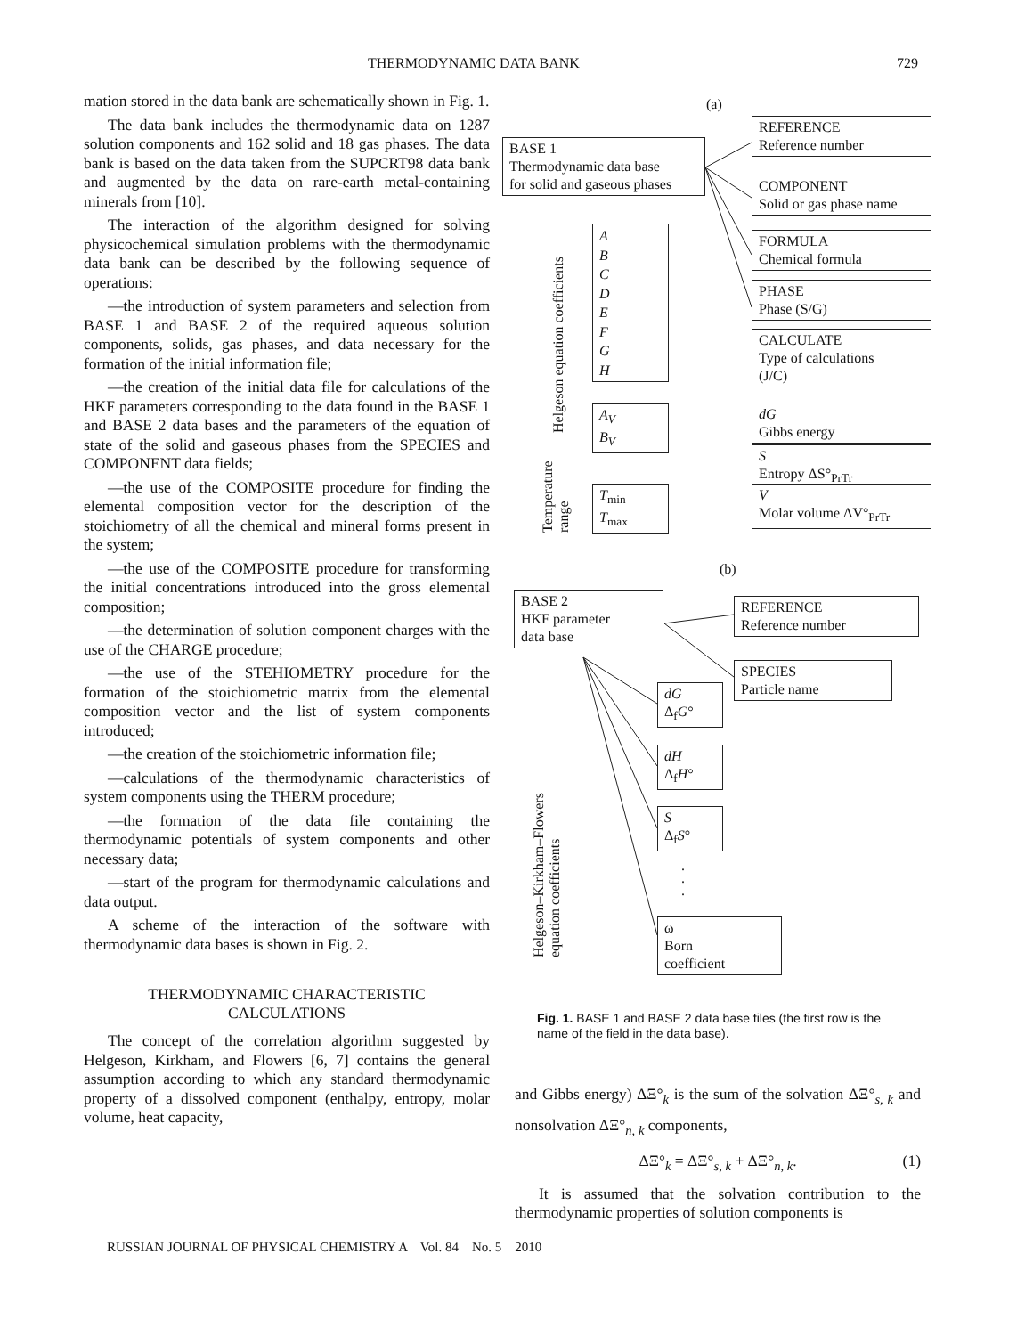THERMODYNAMIC DATA BANK 729
mation stored in the data bank are schematically shown in Fig. 1.
The data bank includes the thermodynamic data on 1287 solution components and 162 solid and 18 gas phases. The data bank is based on the data taken from the SUPCRT98 data bank and augmented by the data on rare-earth metal-containing minerals from [10].
The interaction of the algorithm designed for solving physicochemical simulation problems with the thermodynamic data bank can be described by the following sequence of operations:
—the introduction of system parameters and selection from BASE 1 and BASE 2 of the required aqueous solution components, solids, gas phases, and data necessary for the formation of the initial information file;
—the creation of the initial data file for calculations of the HKF parameters corresponding to the data found in the BASE 1 and BASE 2 data bases and the parameters of the equation of state of the solid and gaseous phases from the SPECIES and COMPONENT data fields;
—the use of the COMPOSITE procedure for finding the elemental composition vector for the description of the stoichiometry of all the chemical and mineral forms present in the system;
—the use of the COMPOSITE procedure for transforming the initial concentrations introduced into the gross elemental composition;
—the determination of solution component charges with the use of the CHARGE procedure;
—the use of the STEHIOMETRY procedure for the formation of the stoichiometric matrix from the elemental composition vector and the list of system components introduced;
—the creation of the stoichiometric information file;
—calculations of the thermodynamic characteristics of system components using the THERM procedure;
—the formation of the data file containing the thermodynamic potentials of system components and other necessary data;
—start of the program for thermodynamic calculations and data output.
A scheme of the interaction of the software with thermodynamic data bases is shown in Fig. 2.
THERMODYNAMIC CHARACTERISTIC
CALCULATIONS
The concept of the correlation algorithm suggested by Helgeson, Kirkham, and Flowers [6, 7] contains the general assumption according to which any standard thermodynamic property of a dissolved component (enthalpy, entropy, molar volume, heat capacity,
(a)
BASE 1
Thermodynamic data base
for solid and gaseous phases
REFERENCE
Reference number
COMPONENT
Solid or gas phase name
FORMULA
Chemical formula
PHASE
Phase (S/G)
CALCULATE
Type of calculations
(J/C)
dG
Gibbs energy
S
Entropy ΔS°<sub>PrTr</sub>
V
Molar volume ΔV°<sub>PrTr</sub>
Helgeson equation coefficients
A
B
C
D
E
F
G
H
A<sub>V</sub>
B<sub>V</sub>
Temperature
range
T<sub>min</sub>
T<sub>max</sub>
(b)
BASE 2
HKF parameter
data base
REFERENCE
Reference number
SPECIES
Particle name
dG
Δ<sub>f</sub>G°
dH
Δ<sub>f</sub>H°
S
Δ<sub>f</sub>S°
.
.
.
ω
Born
coefficient
Helgeson–Kirkham–Flowers
equation coefficients
Fig. 1. BASE 1 and BASE 2 data base files (the first row is the name of the field in the data base).
and Gibbs energy) ΔΞ°<sub>k</sub> is the sum of the solvation ΔΞ°<sub>s, k</sub> and nonsolvation ΔΞ°<sub>n, k</sub> components,
ΔΞ°<sub>k</sub> = ΔΞ°<sub>s, k</sub> + ΔΞ°<sub>n, k</sub>. (1)
It is assumed that the solvation contribution to the thermodynamic properties of solution components is
RUSSIAN JOURNAL OF PHYSICAL CHEMISTRY A Vol. 84 No. 5 2010